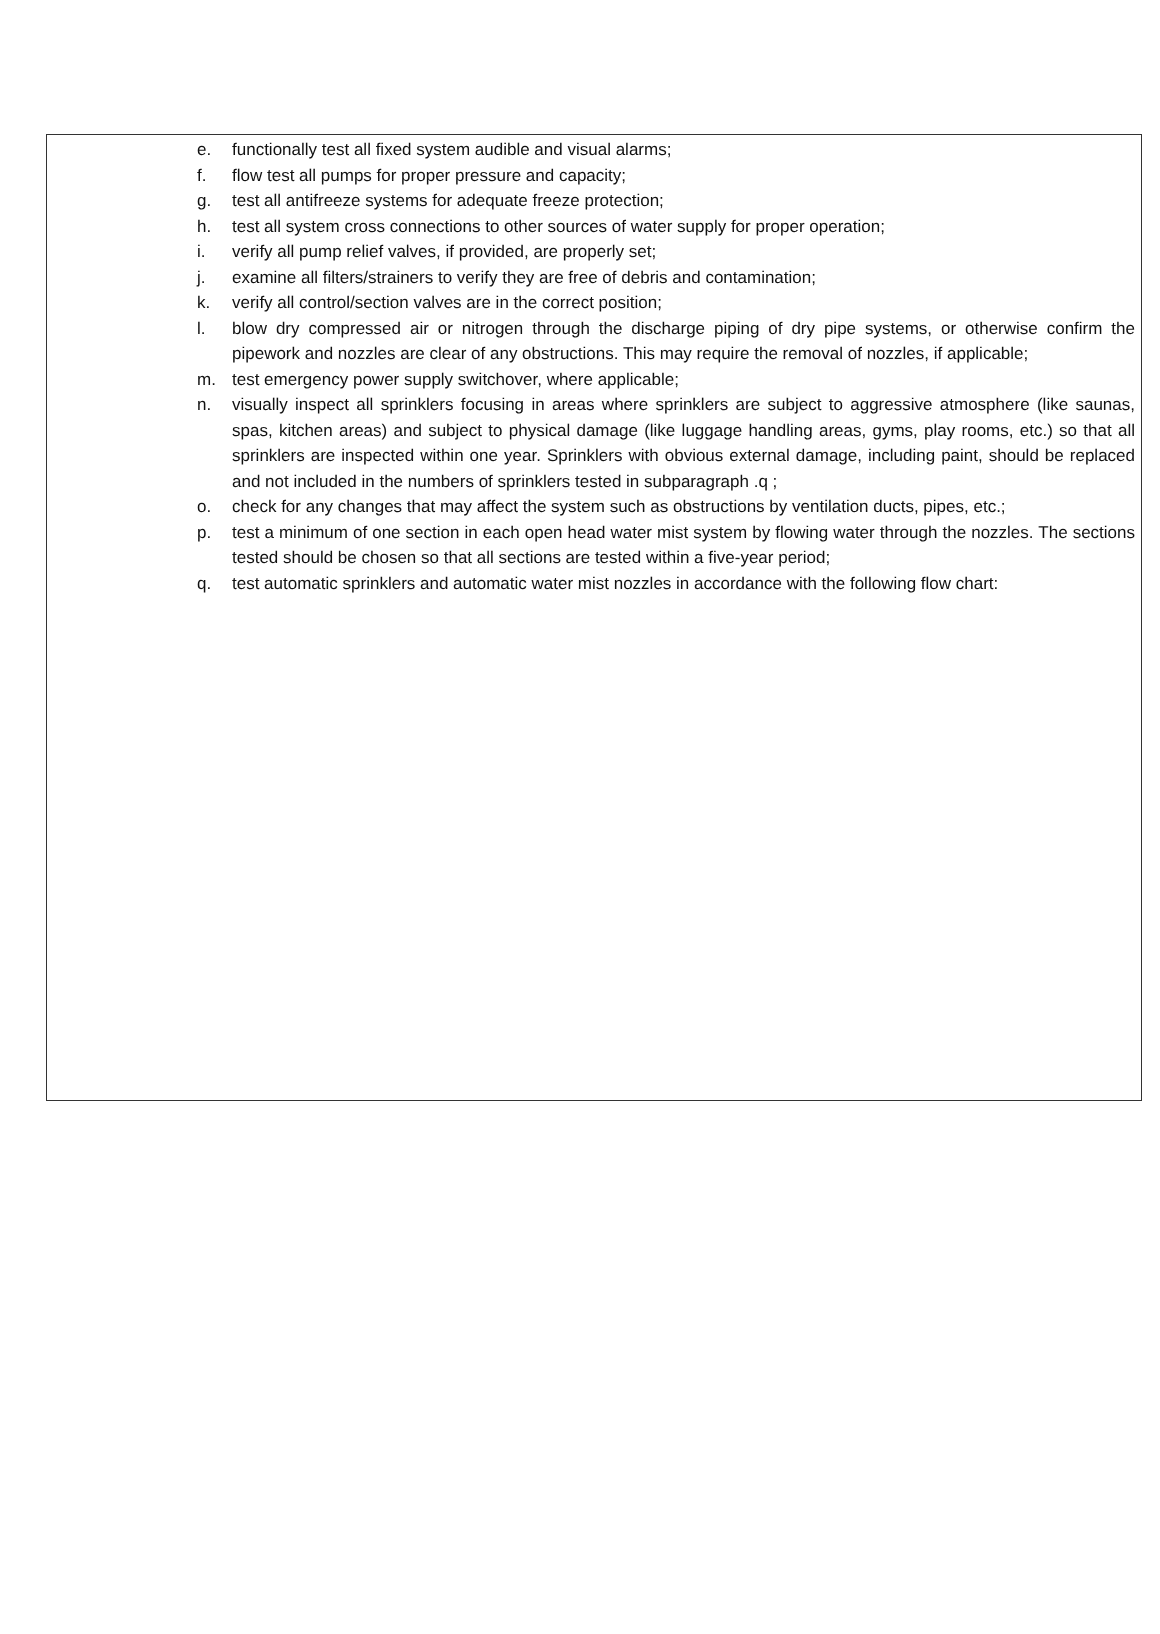e. functionally test all fixed system audible and visual alarms;
f. flow test all pumps for proper pressure and capacity;
g. test all antifreeze systems for adequate freeze protection;
h. test all system cross connections to other sources of water supply for proper operation;
i. verify all pump relief valves, if provided, are properly set;
j. examine all filters/strainers to verify they are free of debris and contamination;
k. verify all control/section valves are in the correct position;
l. blow dry compressed air or nitrogen through the discharge piping of dry pipe systems, or otherwise confirm the pipework and nozzles are clear of any obstructions. This may require the removal of nozzles, if applicable;
m. test emergency power supply switchover, where applicable;
n. visually inspect all sprinklers focusing in areas where sprinklers are subject to aggressive atmosphere (like saunas, spas, kitchen areas) and subject to physical damage (like luggage handling areas, gyms, play rooms, etc.) so that all sprinklers are inspected within one year. Sprinklers with obvious external damage, including paint, should be replaced and not included in the numbers of sprinklers tested in subparagraph .q ;
o. check for any changes that may affect the system such as obstructions by ventilation ducts, pipes, etc.;
p. test a minimum of one section in each open head water mist system by flowing water through the nozzles. The sections tested should be chosen so that all sections are tested within a five-year period;
q. test automatic sprinklers and automatic water mist nozzles in accordance with the following flow chart: